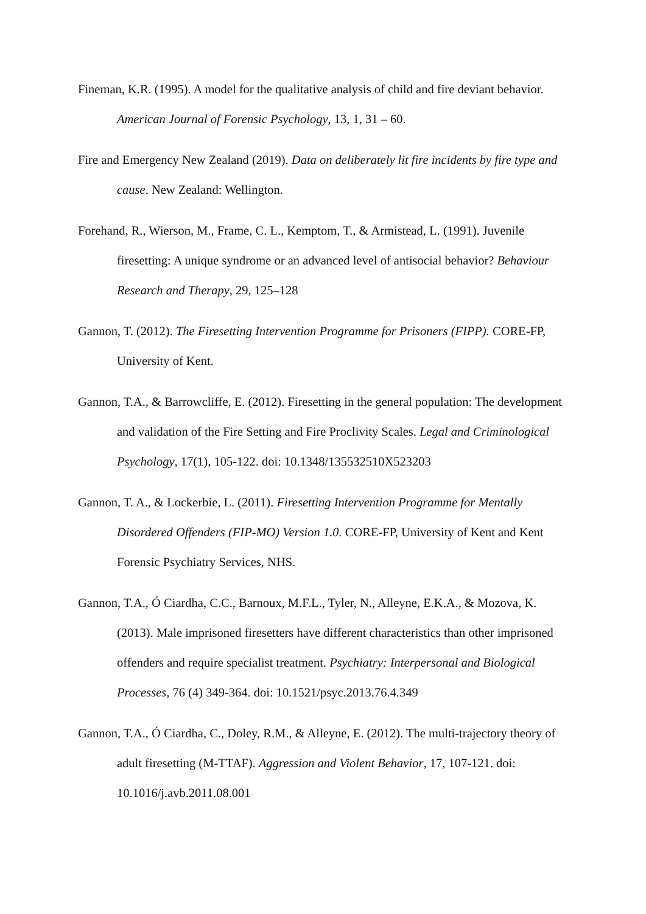Fineman, K.R. (1995). A model for the qualitative analysis of child and fire deviant behavior. American Journal of Forensic Psychology, 13, 1, 31 – 60.
Fire and Emergency New Zealand (2019). Data on deliberately lit fire incidents by fire type and cause. New Zealand: Wellington.
Forehand, R., Wierson, M., Frame, C. L., Kemptom, T., & Armistead, L. (1991). Juvenile firesetting: A unique syndrome or an advanced level of antisocial behavior? Behaviour Research and Therapy, 29, 125–128
Gannon, T. (2012). The Firesetting Intervention Programme for Prisoners (FIPP). CORE-FP, University of Kent.
Gannon, T.A., & Barrowcliffe, E. (2012). Firesetting in the general population: The development and validation of the Fire Setting and Fire Proclivity Scales. Legal and Criminological Psychology, 17(1), 105-122. doi: 10.1348/135532510X523203
Gannon, T. A., & Lockerbie, L. (2011). Firesetting Intervention Programme for Mentally Disordered Offenders (FIP-MO) Version 1.0. CORE-FP, University of Kent and Kent Forensic Psychiatry Services, NHS.
Gannon, T.A., Ó Ciardha, C.C., Barnoux, M.F.L., Tyler, N., Alleyne, E.K.A., & Mozova, K. (2013). Male imprisoned firesetters have different characteristics than other imprisoned offenders and require specialist treatment. Psychiatry: Interpersonal and Biological Processes, 76 (4) 349-364. doi: 10.1521/psyc.2013.76.4.349
Gannon, T.A., Ó Ciardha, C., Doley, R.M., & Alleyne, E. (2012). The multi-trajectory theory of adult firesetting (M-TTAF). Aggression and Violent Behavior, 17, 107-121. doi: 10.1016/j.avb.2011.08.001